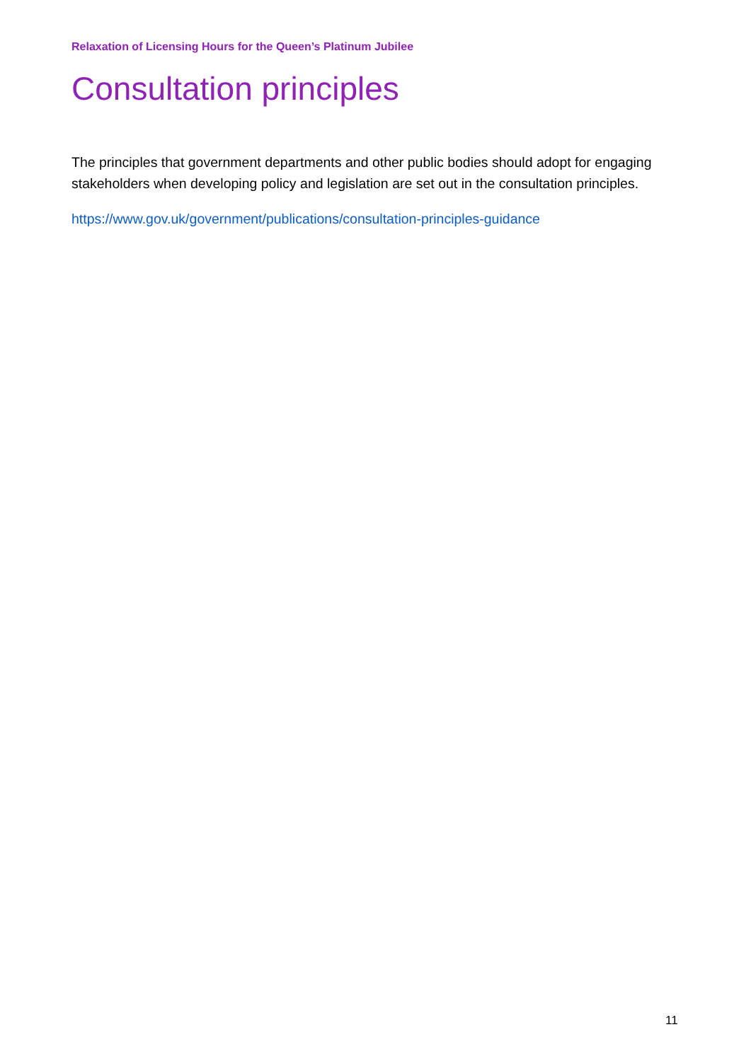Relaxation of Licensing Hours for the Queen’s Platinum Jubilee
Consultation principles
The principles that government departments and other public bodies should adopt for engaging stakeholders when developing policy and legislation are set out in the consultation principles.
https://www.gov.uk/government/publications/consultation-principles-guidance
11